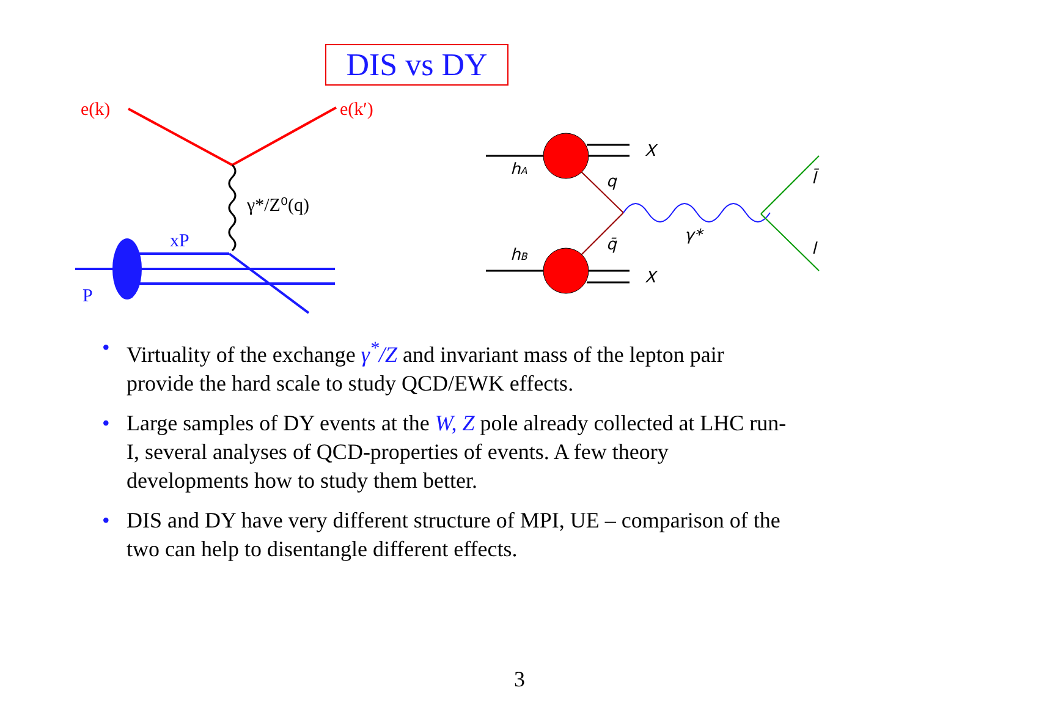DIS vs DY
e(k)
e(k′)
γ*/Z⁰(q)
xP
P
hA
hB
X
X
q
q̄
γ*
l̄
l
• Virtuality of the exchange γ<sup>*</sup>/Z and invariant mass of the lepton pair provide the hard scale to study QCD/EWK effects.
• Large samples of DY events at the W, Z pole already collected at LHC run-I, several analyses of QCD-properties of events. A few theory developments how to study them better.
• DIS and DY have very different structure of MPI, UE – comparison of the two can help to disentangle different effects.
3